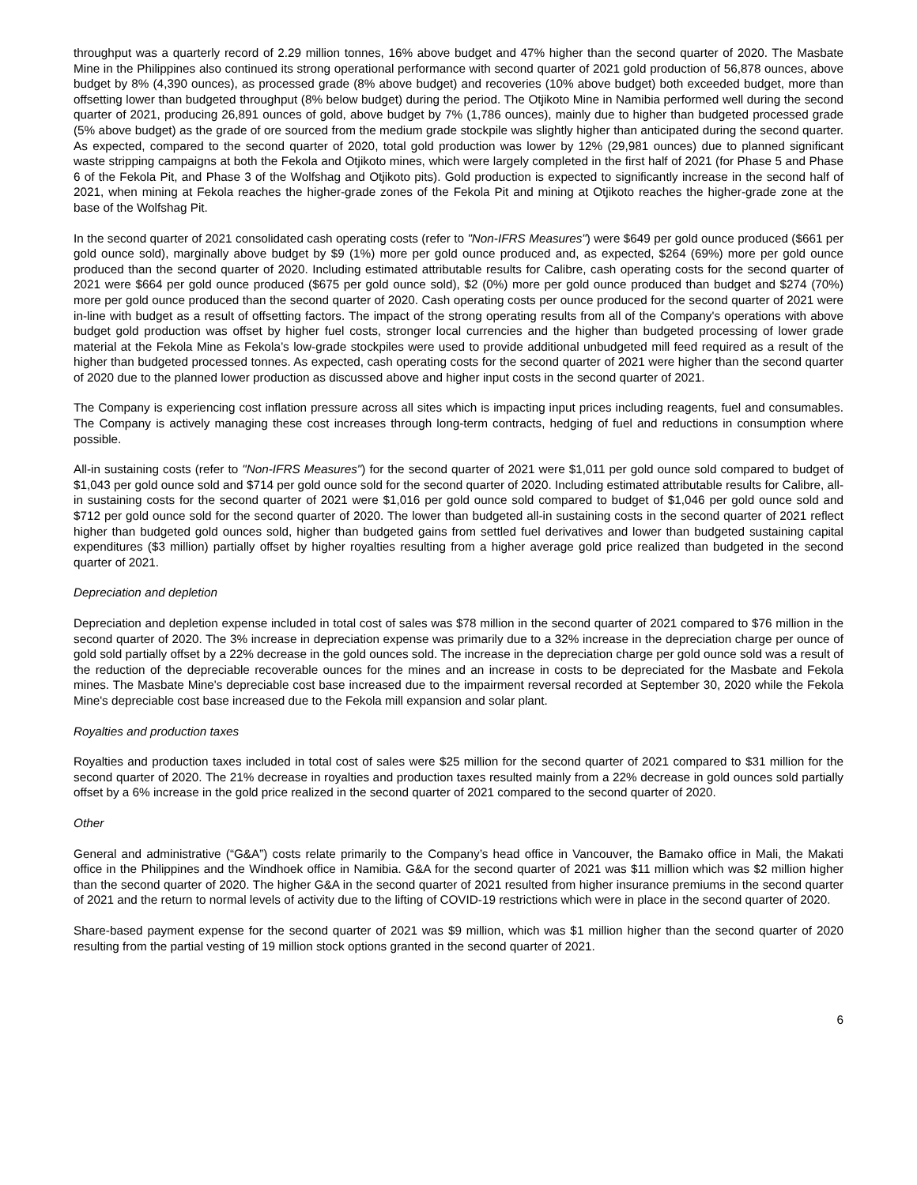throughput was a quarterly record of 2.29 million tonnes, 16% above budget and 47% higher than the second quarter of 2020. The Masbate Mine in the Philippines also continued its strong operational performance with second quarter of 2021 gold production of 56,878 ounces, above budget by 8% (4,390 ounces), as processed grade (8% above budget) and recoveries (10% above budget) both exceeded budget, more than offsetting lower than budgeted throughput (8% below budget) during the period. The Otjikoto Mine in Namibia performed well during the second quarter of 2021, producing 26,891 ounces of gold, above budget by 7% (1,786 ounces), mainly due to higher than budgeted processed grade (5% above budget) as the grade of ore sourced from the medium grade stockpile was slightly higher than anticipated during the second quarter. As expected, compared to the second quarter of 2020, total gold production was lower by 12% (29,981 ounces) due to planned significant waste stripping campaigns at both the Fekola and Otjikoto mines, which were largely completed in the first half of 2021 (for Phase 5 and Phase 6 of the Fekola Pit, and Phase 3 of the Wolfshag and Otjikoto pits). Gold production is expected to significantly increase in the second half of 2021, when mining at Fekola reaches the higher-grade zones of the Fekola Pit and mining at Otjikoto reaches the higher-grade zone at the base of the Wolfshag Pit.
In the second quarter of 2021 consolidated cash operating costs (refer to "Non-IFRS Measures") were $649 per gold ounce produced ($661 per gold ounce sold), marginally above budget by $9 (1%) more per gold ounce produced and, as expected, $264 (69%) more per gold ounce produced than the second quarter of 2020. Including estimated attributable results for Calibre, cash operating costs for the second quarter of 2021 were $664 per gold ounce produced ($675 per gold ounce sold), $2 (0%) more per gold ounce produced than budget and $274 (70%) more per gold ounce produced than the second quarter of 2020. Cash operating costs per ounce produced for the second quarter of 2021 were in-line with budget as a result of offsetting factors. The impact of the strong operating results from all of the Company's operations with above budget gold production was offset by higher fuel costs, stronger local currencies and the higher than budgeted processing of lower grade material at the Fekola Mine as Fekola’s low-grade stockpiles were used to provide additional unbudgeted mill feed required as a result of the higher than budgeted processed tonnes. As expected, cash operating costs for the second quarter of 2021 were higher than the second quarter of 2020 due to the planned lower production as discussed above and higher input costs in the second quarter of 2021.
The Company is experiencing cost inflation pressure across all sites which is impacting input prices including reagents, fuel and consumables. The Company is actively managing these cost increases through long-term contracts, hedging of fuel and reductions in consumption where possible.
All-in sustaining costs (refer to "Non-IFRS Measures") for the second quarter of 2021 were $1,011 per gold ounce sold compared to budget of $1,043 per gold ounce sold and $714 per gold ounce sold for the second quarter of 2020. Including estimated attributable results for Calibre, all-in sustaining costs for the second quarter of 2021 were $1,016 per gold ounce sold compared to budget of $1,046 per gold ounce sold and $712 per gold ounce sold for the second quarter of 2020. The lower than budgeted all-in sustaining costs in the second quarter of 2021 reflect higher than budgeted gold ounces sold, higher than budgeted gains from settled fuel derivatives and lower than budgeted sustaining capital expenditures ($3 million) partially offset by higher royalties resulting from a higher average gold price realized than budgeted in the second quarter of 2021.
Depreciation and depletion
Depreciation and depletion expense included in total cost of sales was $78 million in the second quarter of 2021 compared to $76 million in the second quarter of 2020. The 3% increase in depreciation expense was primarily due to a 32% increase in the depreciation charge per ounce of gold sold partially offset by a 22% decrease in the gold ounces sold. The increase in the depreciation charge per gold ounce sold was a result of the reduction of the depreciable recoverable ounces for the mines and an increase in costs to be depreciated for the Masbate and Fekola mines. The Masbate Mine's depreciable cost base increased due to the impairment reversal recorded at September 30, 2020 while the Fekola Mine's depreciable cost base increased due to the Fekola mill expansion and solar plant.
Royalties and production taxes
Royalties and production taxes included in total cost of sales were $25 million for the second quarter of 2021 compared to $31 million for the second quarter of 2020. The 21% decrease in royalties and production taxes resulted mainly from a 22% decrease in gold ounces sold partially offset by a 6% increase in the gold price realized in the second quarter of 2021 compared to the second quarter of 2020.
Other
General and administrative (“G&A”) costs relate primarily to the Company’s head office in Vancouver, the Bamako office in Mali, the Makati office in the Philippines and the Windhoek office in Namibia. G&A for the second quarter of 2021 was $11 million which was $2 million higher than the second quarter of 2020. The higher G&A in the second quarter of 2021 resulted from higher insurance premiums in the second quarter of 2021 and the return to normal levels of activity due to the lifting of COVID-19 restrictions which were in place in the second quarter of 2020.
Share-based payment expense for the second quarter of 2021 was $9 million, which was $1 million higher than the second quarter of 2020 resulting from the partial vesting of 19 million stock options granted in the second quarter of 2021.
6